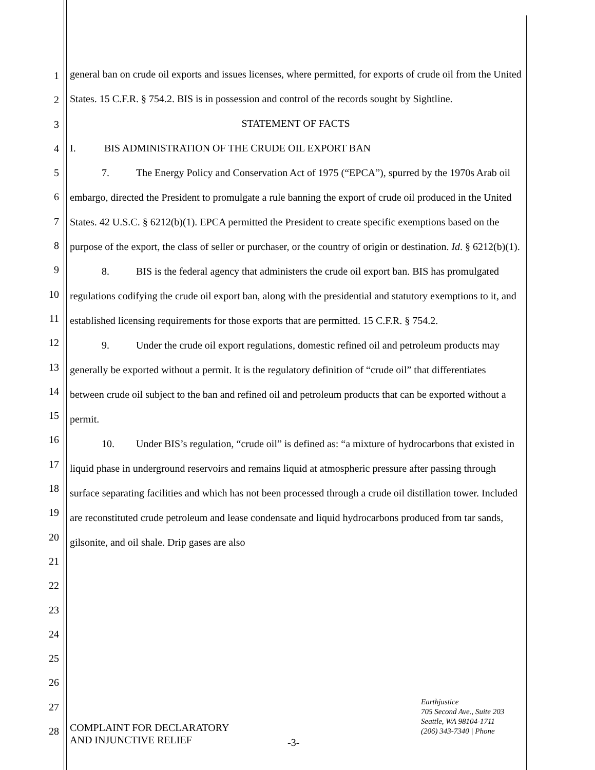1
2
3
4
5
6
7
8
9
10
11
12
13
14
15
16
17
18
19
20
21
22
23
24
25
26
27
28
general ban on crude oil exports and issues licenses, where permitted, for exports of crude oil from the United States. 15 C.F.R. § 754.2. BIS is in possession and control of the records sought by Sightline.
STATEMENT OF FACTS
I. BIS ADMINISTRATION OF THE CRUDE OIL EXPORT BAN
7. The Energy Policy and Conservation Act of 1975 (“EPCA”), spurred by the 1970s Arab oil embargo, directed the President to promulgate a rule banning the export of crude oil produced in the United States. 42 U.S.C. § 6212(b)(1). EPCA permitted the President to create specific exemptions based on the purpose of the export, the class of seller or purchaser, or the country of origin or destination. Id. § 6212(b)(1).
8. BIS is the federal agency that administers the crude oil export ban. BIS has promulgated regulations codifying the crude oil export ban, along with the presidential and statutory exemptions to it, and established licensing requirements for those exports that are permitted. 15 C.F.R. § 754.2.
9. Under the crude oil export regulations, domestic refined oil and petroleum products may generally be exported without a permit. It is the regulatory definition of “crude oil” that differentiates between crude oil subject to the ban and refined oil and petroleum products that can be exported without a permit.
10. Under BIS’s regulation, “crude oil” is defined as: “a mixture of hydrocarbons that existed in liquid phase in underground reservoirs and remains liquid at atmospheric pressure after passing through surface separating facilities and which has not been processed through a crude oil distillation tower. Included are reconstituted crude petroleum and lease condensate and liquid hydrocarbons produced from tar sands, gilsonite, and oil shale. Drip gases are also
COMPLAINT FOR DECLARATORY
AND INJUNCTIVE RELIEF
-3-
Earthjustice
705 Second Ave., Suite 203
Seattle, WA 98104-1711
(206) 343-7340 | Phone